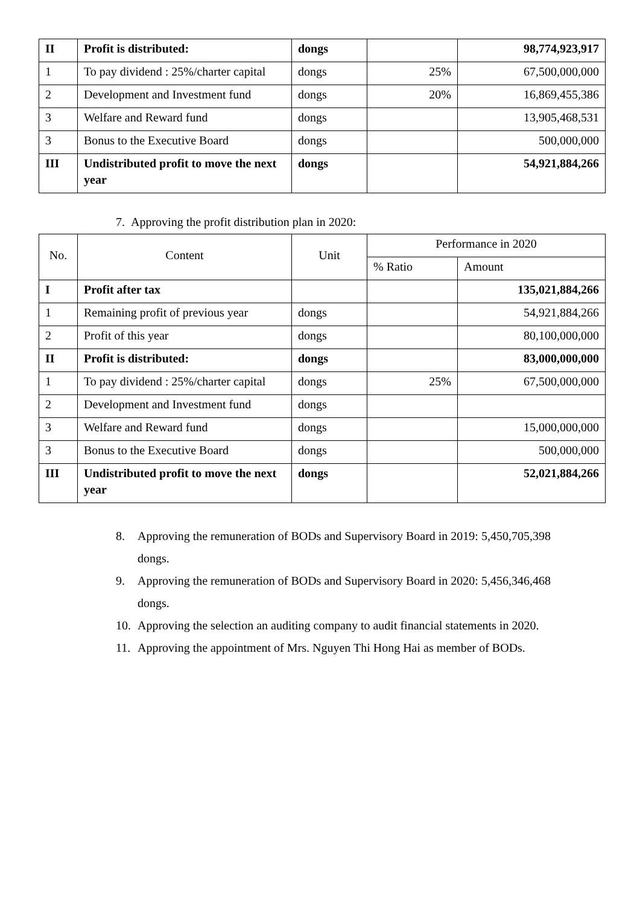| II | Profit is distributed: | dongs | | 98,774,923,917 |
| 1 | To pay dividend : 25%/charter capital | dongs | 25% | 67,500,000,000 |
| 2 | Development and Investment fund | dongs | 20% | 16,869,455,386 |
| 3 | Welfare and Reward fund | dongs | | 13,905,468,531 |
| 3 | Bonus to the Executive Board | dongs | | 500,000,000 |
| III | Undistributed profit to move the next year | dongs | | 54,921,884,266 |
7. Approving the profit distribution plan in 2020:
| No. | Content | Unit | Performance in 2020 | |
| --- | --- | --- | --- | --- |
| | | | % Ratio | Amount |
| I | Profit after tax | | | 135,021,884,266 |
| 1 | Remaining profit of previous year | dongs | | 54,921,884,266 |
| 2 | Profit of this year | dongs | | 80,100,000,000 |
| II | Profit is distributed: | dongs | | 83,000,000,000 |
| 1 | To pay dividend : 25%/charter capital | dongs | 25% | 67,500,000,000 |
| 2 | Development and Investment fund | dongs | | |
| 3 | Welfare and Reward fund | dongs | | 15,000,000,000 |
| 3 | Bonus to the Executive Board | dongs | | 500,000,000 |
| III | Undistributed profit to move the next year | dongs | | 52,021,884,266 |
8. Approving the remuneration of BODs and Supervisory Board in 2019: 5,450,705,398
dongs.
9. Approving the remuneration of BODs and Supervisory Board in 2020: 5,456,346,468
dongs.
10. Approving the selection an auditing company to audit financial statements in 2020.
11. Approving the appointment of Mrs. Nguyen Thi Hong Hai as member of BODs.